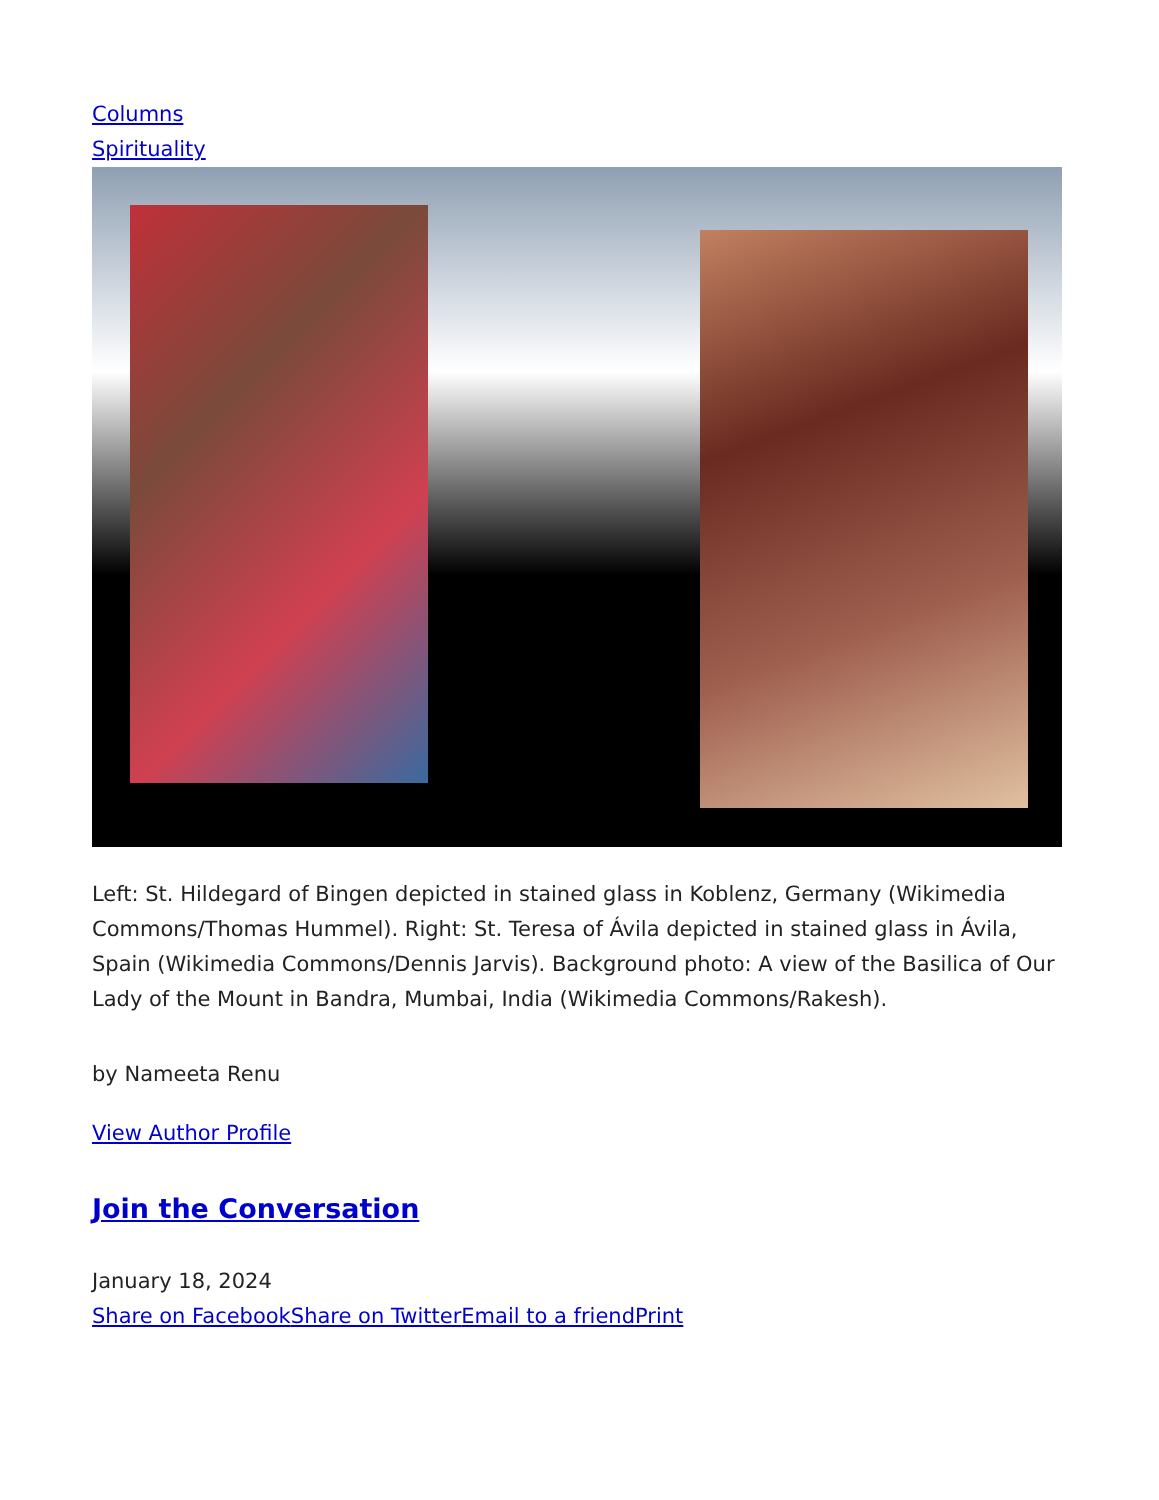Columns
Spirituality
Left: St. Hildegard of Bingen depicted in stained glass in Koblenz, Germany (Wikimedia Commons/Thomas Hummel). Right: St. Teresa of Ávila depicted in stained glass in Ávila, Spain (Wikimedia Commons/Dennis Jarvis). Background photo: A view of the Basilica of Our Lady of the Mount in Bandra, Mumbai, India (Wikimedia Commons/Rakesh).
by Nameeta Renu
View Author Profile
Join the Conversation
January 18, 2024
Share on Facebook Share on Twitter Email to a friend Print